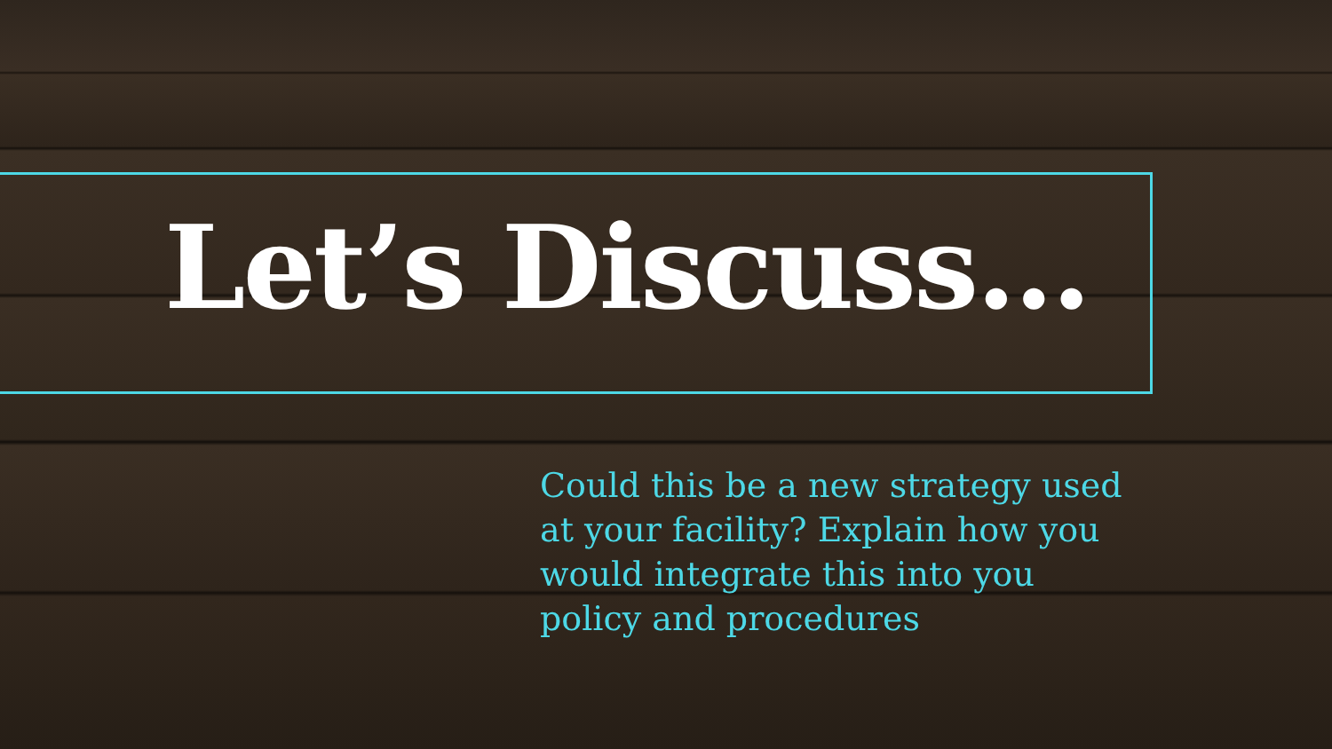Let’s Discuss…
Could this be a new strategy used at your facility? Explain how you would integrate this into you policy and procedures